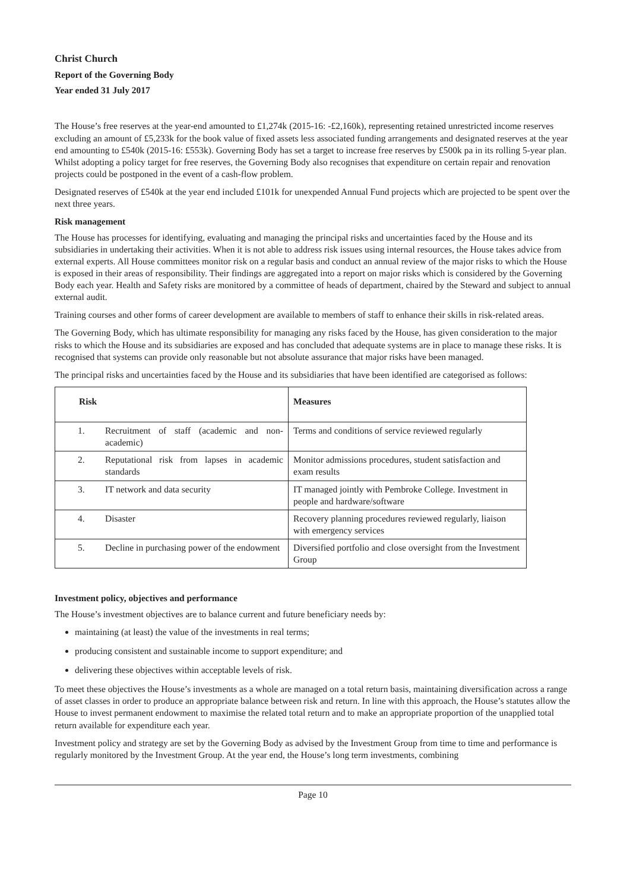Christ Church
Report of the Governing Body
Year ended 31 July 2017
The House’s free reserves at the year-end amounted to £1,274k (2015-16: -£2,160k), representing retained unrestricted income reserves excluding an amount of £5,233k for the book value of fixed assets less associated funding arrangements and designated reserves at the year end amounting to £540k (2015-16: £553k). Governing Body has set a target to increase free reserves by £500k pa in its rolling 5-year plan. Whilst adopting a policy target for free reserves, the Governing Body also recognises that expenditure on certain repair and renovation projects could be postponed in the event of a cash-flow problem.
Designated reserves of £540k at the year end included £101k for unexpended Annual Fund projects which are projected to be spent over the next three years.
Risk management
The House has processes for identifying, evaluating and managing the principal risks and uncertainties faced by the House and its subsidiaries in undertaking their activities. When it is not able to address risk issues using internal resources, the House takes advice from external experts. All House committees monitor risk on a regular basis and conduct an annual review of the major risks to which the House is exposed in their areas of responsibility. Their findings are aggregated into a report on major risks which is considered by the Governing Body each year. Health and Safety risks are monitored by a committee of heads of department, chaired by the Steward and subject to annual external audit.
Training courses and other forms of career development are available to members of staff to enhance their skills in risk-related areas.
The Governing Body, which has ultimate responsibility for managing any risks faced by the House, has given consideration to the major risks to which the House and its subsidiaries are exposed and has concluded that adequate systems are in place to manage these risks. It is recognised that systems can provide only reasonable but not absolute assurance that major risks have been managed.
The principal risks and uncertainties faced by the House and its subsidiaries that have been identified are categorised as follows:
| Risk | | Measures |
| --- | --- | --- |
| 1. | Recruitment of staff (academic and non-academic) | Terms and conditions of service reviewed regularly |
| 2. | Reputational risk from lapses in academic standards | Monitor admissions procedures, student satisfaction and exam results |
| 3. | IT network and data security | IT managed jointly with Pembroke College. Investment in people and hardware/software |
| 4. | Disaster | Recovery planning procedures reviewed regularly, liaison with emergency services |
| 5. | Decline in purchasing power of the endowment | Diversified portfolio and close oversight from the Investment Group |
Investment policy, objectives and performance
The House’s investment objectives are to balance current and future beneficiary needs by:
maintaining (at least) the value of the investments in real terms;
producing consistent and sustainable income to support expenditure; and
delivering these objectives within acceptable levels of risk.
To meet these objectives the House’s investments as a whole are managed on a total return basis, maintaining diversification across a range of asset classes in order to produce an appropriate balance between risk and return. In line with this approach, the House’s statutes allow the House to invest permanent endowment to maximise the related total return and to make an appropriate proportion of the unapplied total return available for expenditure each year.
Investment policy and strategy are set by the Governing Body as advised by the Investment Group from time to time and performance is regularly monitored by the Investment Group. At the year end, the House’s long term investments, combining
Page 10